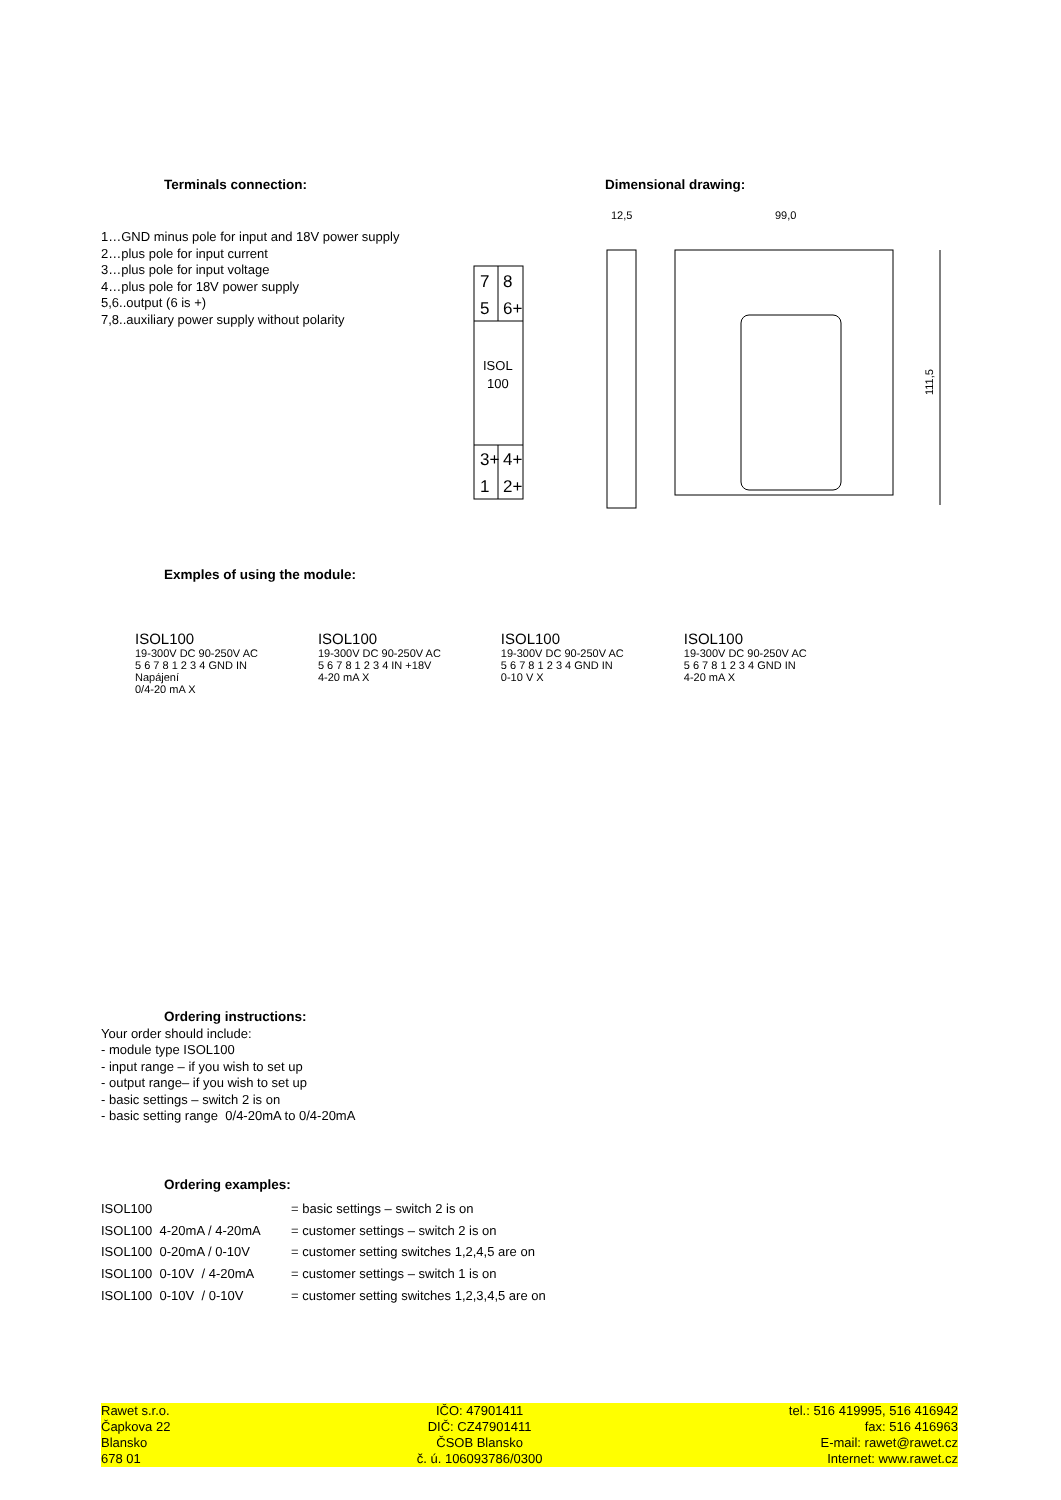Terminals connection: Dimensional drawing:
1…GND minus pole for input and 18V power supply
2…plus pole for input current
3…plus pole for input voltage
4…plus pole for 18V power supply
5,6..output (6 is +)
7,8..auxiliary power supply without polarity
7
8
5
6+
ISOL
100
3+
4+
1
2+
12,5
99,0
111,5
Exmples of using the module:
ISOL100
19-300V DC 90-250V AC
5 6 7 8 1 2 3 4 GND IN
Napájení
0/4-20 mA X
ISOL100
19-300V DC 90-250V AC
5 6 7 8 1 2 3 4 IN +18V
4-20 mA X
ISOL100
19-300V DC 90-250V AC
5 6 7 8 1 2 3 4 GND IN
0-10 V X
ISOL100
19-300V DC 90-250V AC
5 6 7 8 1 2 3 4 GND IN
4-20 mA X
Ordering instructions:
Your order should include:
- module type ISOL100
- input range – if you wish to set up
- output range– if you wish to set up
- basic settings – switch 2 is on
- basic setting range 0/4-20mA to 0/4-20mA
Ordering examples:
ISOL100 = basic settings – switch 2 is on
ISOL100 4-20mA / 4-20mA = customer settings – switch 2 is on
ISOL100 0-20mA / 0-10V = customer setting switches 1,2,4,5 are on
ISOL100 0-10V / 4-20mA = customer settings – switch 1 is on
ISOL100 0-10V / 0-10V = customer setting switches 1,2,3,4,5 are on
Rawet s.r.o.
Čapkova 22
Blansko
678 01
IČO: 47901411
DIČ: CZ47901411
ČSOB Blansko
č. ú. 106093786/0300
tel.: 516 419995, 516 416942
fax: 516 416963
E-mail: rawet@rawet.cz
Internet: www.rawet.cz